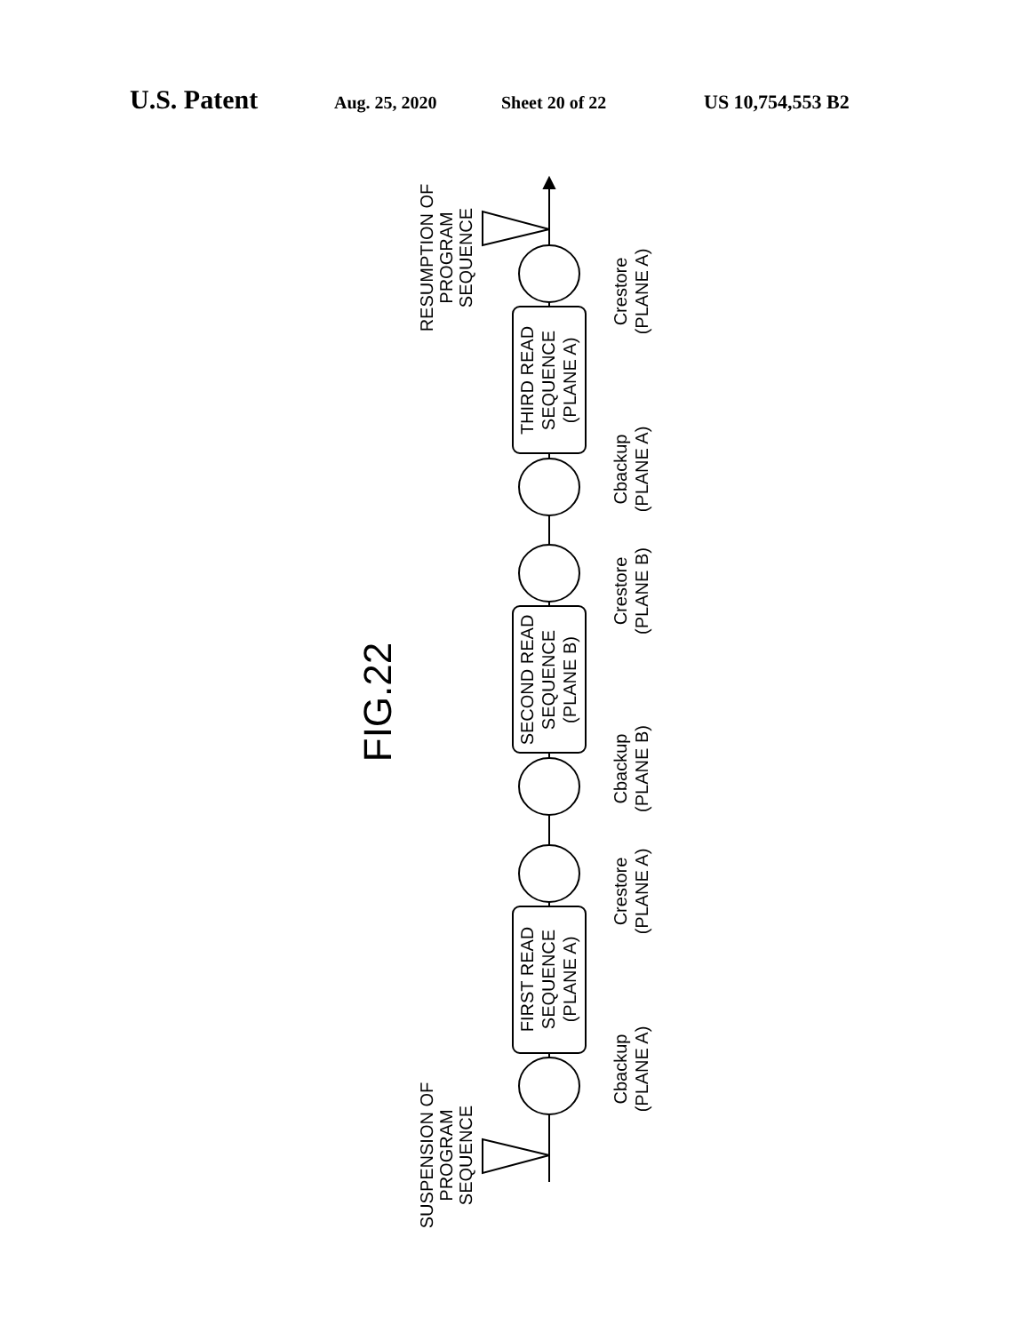U.S. Patent Aug. 25, 2020 Sheet 20 of 22 US 10,754,553 B2
FIG.22
RESUMPTION OF PROGRAM SEQUENCE
SUSPENSION OF PROGRAM SEQUENCE
THIRD READ SEQUENCE (PLANE A)
SECOND READ SEQUENCE (PLANE B)
FIRST READ SEQUENCE (PLANE A)
Crestore (PLANE A)
Cbackup (PLANE A)
Crestore (PLANE B)
Cbackup (PLANE B)
Crestore (PLANE A)
Cbackup (PLANE A)